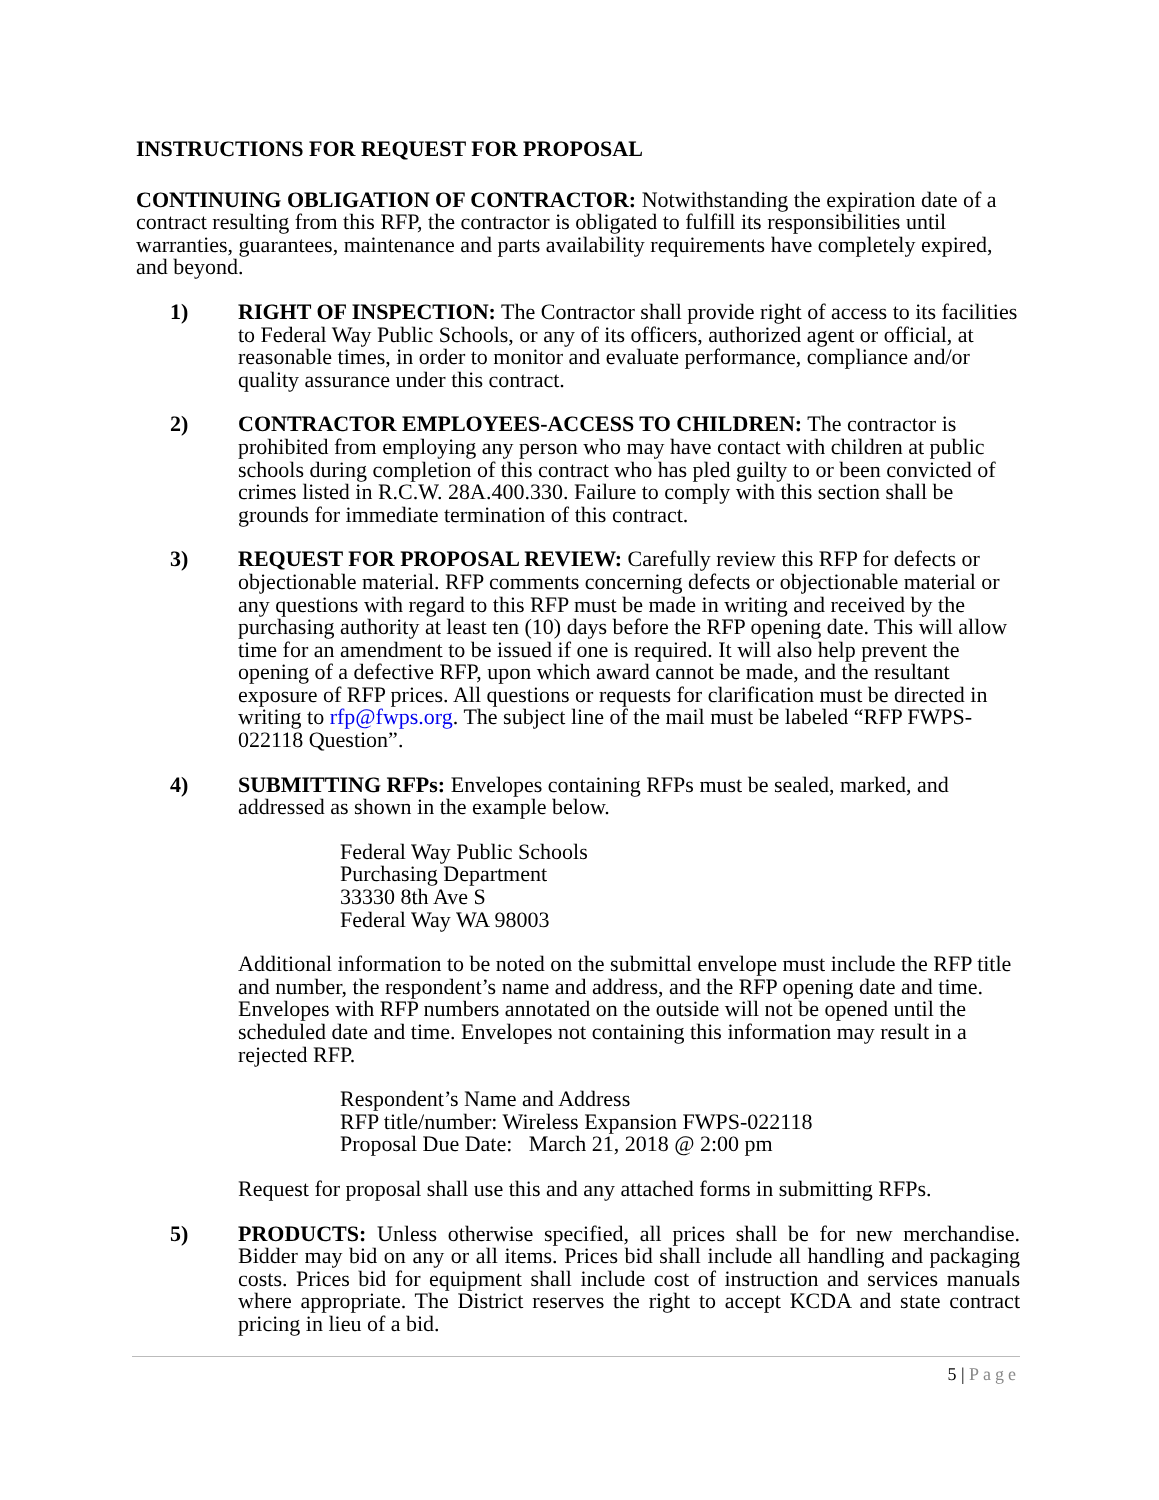INSTRUCTIONS FOR REQUEST FOR PROPOSAL
CONTINUING OBLIGATION OF CONTRACTOR: Notwithstanding the expiration date of a contract resulting from this RFP, the contractor is obligated to fulfill its responsibilities until warranties, guarantees, maintenance and parts availability requirements have completely expired, and beyond.
1) RIGHT OF INSPECTION: The Contractor shall provide right of access to its facilities to Federal Way Public Schools, or any of its officers, authorized agent or official, at reasonable times, in order to monitor and evaluate performance, compliance and/or quality assurance under this contract.
2) CONTRACTOR EMPLOYEES-ACCESS TO CHILDREN: The contractor is prohibited from employing any person who may have contact with children at public schools during completion of this contract who has pled guilty to or been convicted of crimes listed in R.C.W. 28A.400.330. Failure to comply with this section shall be grounds for immediate termination of this contract.
3) REQUEST FOR PROPOSAL REVIEW: Carefully review this RFP for defects or objectionable material. RFP comments concerning defects or objectionable material or any questions with regard to this RFP must be made in writing and received by the purchasing authority at least ten (10) days before the RFP opening date. This will allow time for an amendment to be issued if one is required. It will also help prevent the opening of a defective RFP, upon which award cannot be made, and the resultant exposure of RFP prices. All questions or requests for clarification must be directed in writing to rfp@fwps.org. The subject line of the mail must be labeled “RFP FWPS-022118 Question”.
4) SUBMITTING RFPs: Envelopes containing RFPs must be sealed, marked, and addressed as shown in the example below.
Federal Way Public Schools
Purchasing Department
33330 8th Ave S
Federal Way WA 98003
Additional information to be noted on the submittal envelope must include the RFP title and number, the respondent’s name and address, and the RFP opening date and time. Envelopes with RFP numbers annotated on the outside will not be opened until the scheduled date and time. Envelopes not containing this information may result in a rejected RFP.
Respondent’s Name and Address
RFP title/number: Wireless Expansion FWPS-022118
Proposal Due Date: March 21, 2018 @ 2:00 pm
Request for proposal shall use this and any attached forms in submitting RFPs.
5) PRODUCTS: Unless otherwise specified, all prices shall be for new merchandise. Bidder may bid on any or all items. Prices bid shall include all handling and packaging costs. Prices bid for equipment shall include cost of instruction and services manuals where appropriate. The District reserves the right to accept KCDA and state contract pricing in lieu of a bid.
5 | Page